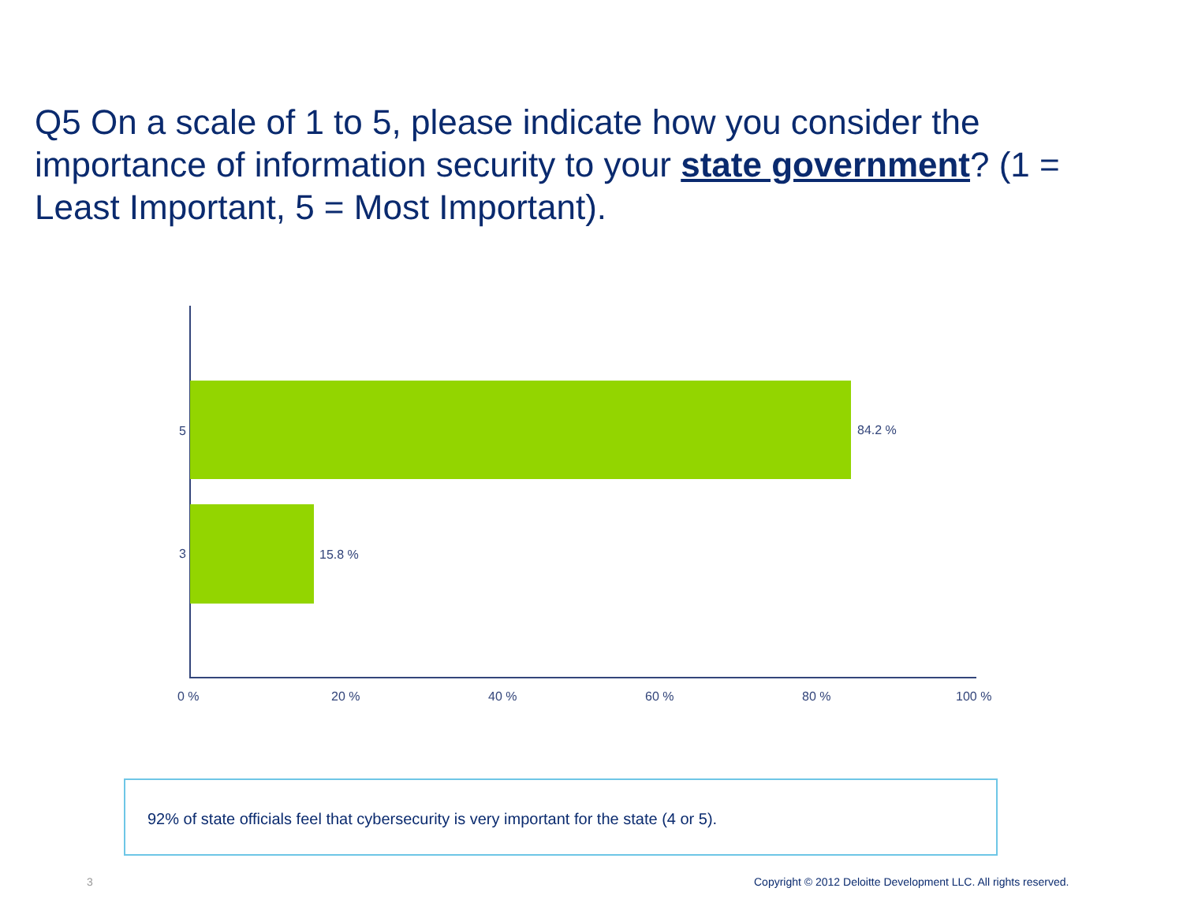Q5 On a scale of 1 to 5, please indicate how you consider the importance of information security to your state government? (1 = Least Important, 5 = Most Important).
5 84.2 %
3 15.8 %
0 % 20 % 40 % 60 % 80 % 100 %
92% of state officials feel that cybersecurity is very important for the state (4 or 5).
3 Copyright © 2012 Deloitte Development LLC. All rights reserved.